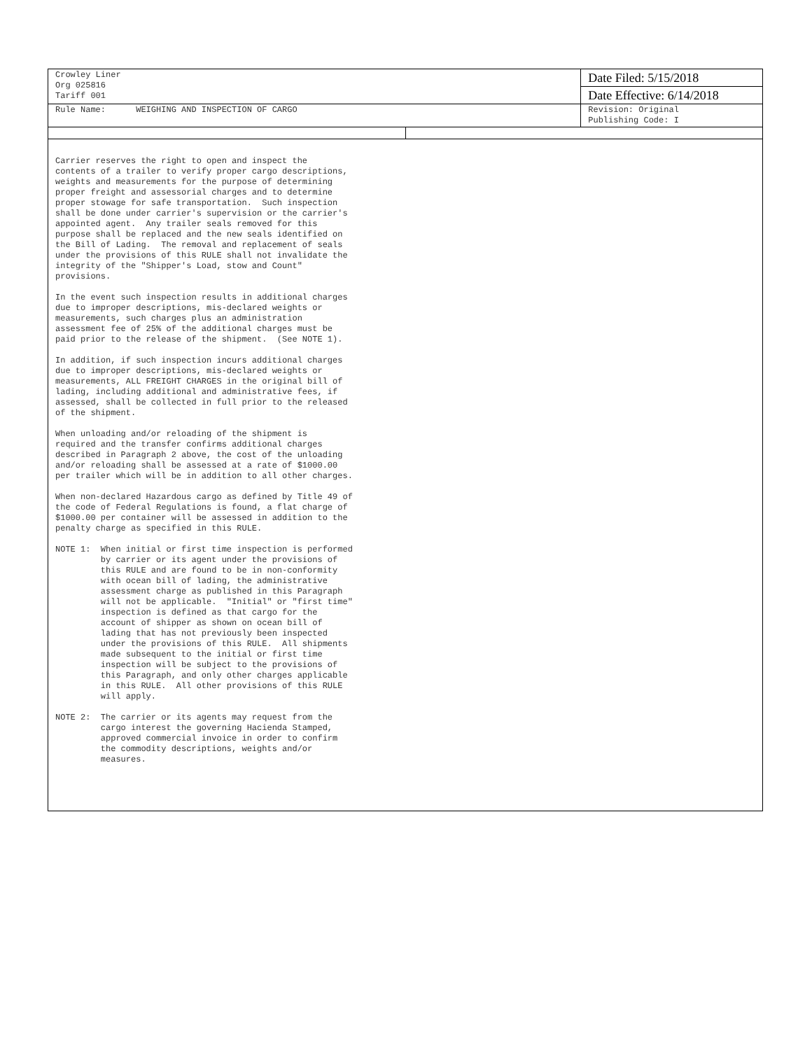| Crowley Liner Org 025816 Tariff 001 | | Date Filed: 5/15/2018 |
| | | Date Effective: 6/14/2018 |
| Rule Name: WEIGHING AND INSPECTION OF CARGO | | Revision: Original Publishing Code: I |
Carrier reserves the right to open and inspect the
contents of a trailer to verify proper cargo descriptions,
weights and measurements for the purpose of determining
proper freight and assessorial charges and to determine
proper stowage for safe transportation.  Such inspection
shall be done under carrier's supervision or the carrier's
appointed agent.  Any trailer seals removed for this
purpose shall be replaced and the new seals identified on
the Bill of Lading.  The removal and replacement of seals
under the provisions of this RULE shall not invalidate the
integrity of the "Shipper's Load, stow and Count"
provisions.
In the event such inspection results in additional charges
due to improper descriptions, mis-declared weights or
measurements, such charges plus an administration
assessment fee of 25% of the additional charges must be
paid prior to the release of the shipment.  (See NOTE 1).
In addition, if such inspection incurs additional charges
due to improper descriptions, mis-declared weights or
measurements, ALL FREIGHT CHARGES in the original bill of
lading, including additional and administrative fees, if
assessed, shall be collected in full prior to the released
of the shipment.
When unloading and/or reloading of the shipment is
required and the transfer confirms additional charges
described in Paragraph 2 above, the cost of the unloading
and/or reloading shall be assessed at a rate of $1000.00
per trailer which will be in addition to all other charges.
When non-declared Hazardous cargo as defined by Title 49 of
the code of Federal Regulations is found, a flat charge of
$1000.00 per container will be assessed in addition to the
penalty charge as specified in this RULE.
NOTE 1:  When initial or first time inspection is performed
         by carrier or its agent under the provisions of
         this RULE and are found to be in non-conformity
         with ocean bill of lading, the administrative
         assessment charge as published in this Paragraph
         will not be applicable.  "Initial" or "first time"
         inspection is defined as that cargo for the
         account of shipper as shown on ocean bill of
         lading that has not previously been inspected
         under the provisions of this RULE.  All shipments
         made subsequent to the initial or first time
         inspection will be subject to the provisions of
         this Paragraph, and only other charges applicable
         in this RULE.  All other provisions of this RULE
         will apply.
NOTE 2:  The carrier or its agents may request from the
         cargo interest the governing Hacienda Stamped,
         approved commercial invoice in order to confirm
         the commodity descriptions, weights and/or
         measures.